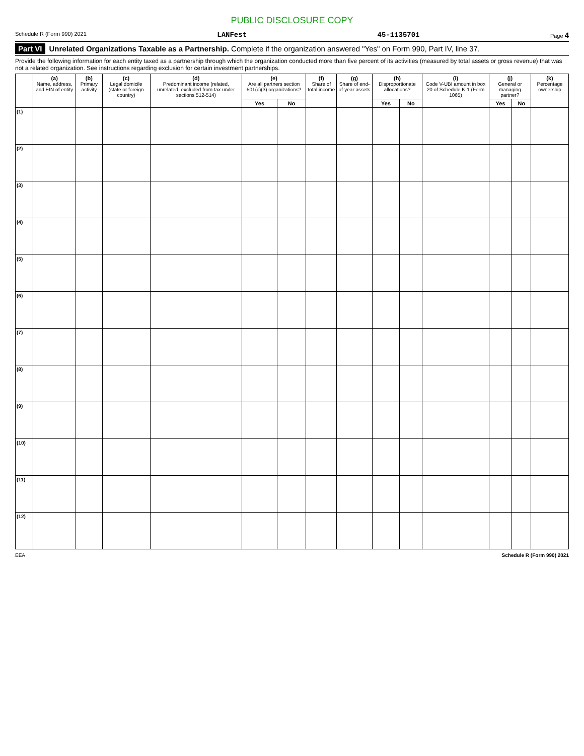PUBLIC DISCLOSURE COPY
Schedule R (Form 990) 2021 LANFest 45-1135701 Page 4
Part VI Unrelated Organizations Taxable as a Partnership. Complete if the organization answered "Yes" on Form 990, Part IV, line 37.
Provide the following information for each entity taxed as a partnership through which the organization conducted more than five percent of its activities (measured by total assets or gross revenue) that was not a related organization. See instructions regarding exclusion for certain investment partnerships.
| | (a) Name, address, and EIN of entity | (b) Primary activity | (c) Legal domicile (state or foreign country) | (d) Predominant income (related, unrelated, excluded from tax under sections 512-514) | (e) Are all partners section 501(c)(3) organizations? | | (f) Share of total income | (g) Share of end-of-year assets | (h) Disproportionate allocations? | | (i) Code V-UBI amount in box 20 of Schedule K-1 (Form 1065) | (j) General or managing partner? | | (k) Percentage ownership |
| --- | --- | --- | --- | --- | --- | --- | --- | --- | --- | --- | --- | --- | --- | --- |
| | | | | | Yes | No | | | Yes | No | | Yes | No | |
| (1) | | | | | | | | | | | | | | |
| (2) | | | | | | | | | | | | | | |
| (3) | | | | | | | | | | | | | | |
| (4) | | | | | | | | | | | | | | |
| (5) | | | | | | | | | | | | | | |
| (6) | | | | | | | | | | | | | | |
| (7) | | | | | | | | | | | | | | |
| (8) | | | | | | | | | | | | | | |
| (9) | | | | | | | | | | | | | | |
| (10) | | | | | | | | | | | | | | |
| (11) | | | | | | | | | | | | | | |
| (12) | | | | | | | | | | | | | | |
EEA Schedule R (Form 990) 2021